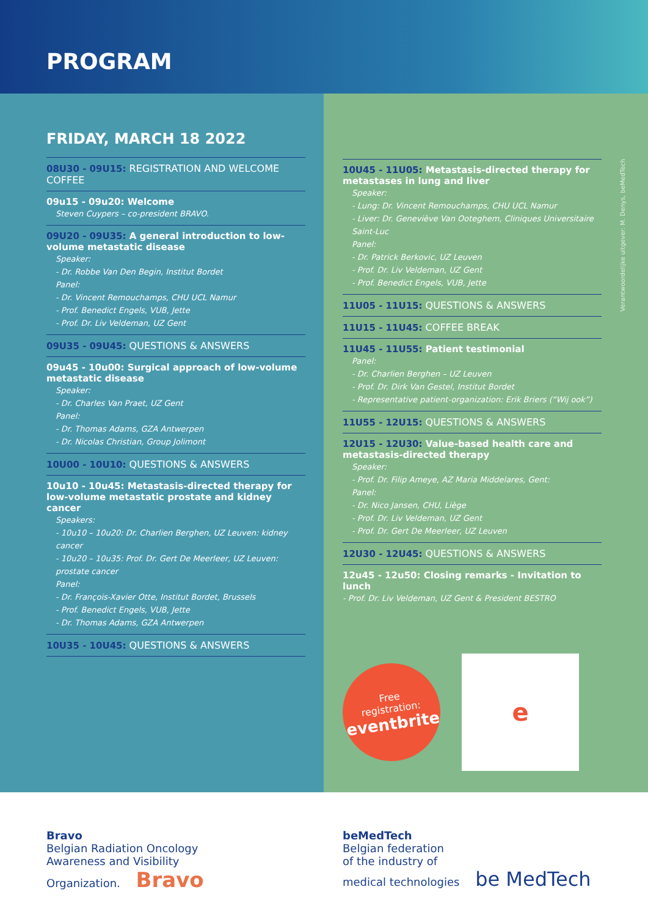PROGRAM
FRIDAY, MARCH 18 2022
08U30 - 09U15: REGISTRATION AND WELCOME COFFEE
09u15 - 09u20: Welcome
Steven Cuypers – co-president BRAVO.
09U20 - 09U35: A general introduction to low-volume metastatic disease
Speaker:
- Dr. Robbe Van Den Begin, Institut Bordet
Panel:
- Dr. Vincent Remouchamps, CHU UCL Namur
- Prof. Benedict Engels, VUB, Jette
- Prof. Dr. Liv Veldeman, UZ Gent
09U35 - 09U45: QUESTIONS & ANSWERS
09u45 - 10u00: Surgical approach of low-volume metastatic disease
Speaker:
- Dr. Charles Van Praet, UZ Gent
Panel:
- Dr. Thomas Adams, GZA Antwerpen
- Dr. Nicolas Christian, Group Jolimont
10U00 - 10U10: QUESTIONS & ANSWERS
10u10 - 10u45: Metastasis-directed therapy for low-volume metastatic prostate and kidney cancer
Speakers:
- 10u10 – 10u20: Dr. Charlien Berghen, UZ Leuven: kidney cancer
- 10u20 – 10u35: Prof. Dr. Gert De Meerleer, UZ Leuven: prostate cancer
Panel:
- Dr. François-Xavier Otte, Institut Bordet, Brussels
- Prof. Benedict Engels, VUB, Jette
- Dr. Thomas Adams, GZA Antwerpen
10U35 - 10U45: QUESTIONS & ANSWERS
10U45 - 11U05: Metastasis-directed therapy for metastases in lung and liver
Speaker:
- Lung: Dr. Vincent Remouchamps, CHU UCL Namur
- Liver: Dr. Geneviève Van Ooteghem, Cliniques Universitaire Saint-Luc
Panel:
- Dr. Patrick Berkovic, UZ Leuven
- Prof. Dr. Liv Veldeman, UZ Gent
- Prof. Benedict Engels, VUB, Jette
11U05 - 11U15: QUESTIONS & ANSWERS
11U15 - 11U45: COFFEE BREAK
11U45 - 11U55: Patient testimonial
Panel:
- Dr. Charlien Berghen – UZ Leuven
- Prof. Dr. Dirk Van Gestel, Institut Bordet
- Representative patient-organization: Erik Briers (“Wij ook”)
11U55 - 12U15: QUESTIONS & ANSWERS
12U15 - 12U30: Value-based health care and metastasis-directed therapy
Speaker:
- Prof. Dr. Filip Ameye, AZ Maria Middelares, Gent:
Panel:
- Dr. Nico Jansen, CHU, Liège
- Prof. Dr. Liv Veldeman, UZ Gent
- Prof. Dr. Gert De Meerleer, UZ Leuven
12U30 - 12U45: QUESTIONS & ANSWERS
12u45 - 12u50: Closing remarks - Invitation to lunch
- Prof. Dr. Liv Veldeman, UZ Gent & President BESTRO
Free
registration:
eventbrite
e
Verantwoordelijke uitgever: M. Denys, beMedTech
Bravo
Belgian Radiation Oncology
Awareness and Visibility
Organization. Bravo
beMedTech
Belgian federation
of the industry of
medical technologies be MedTech